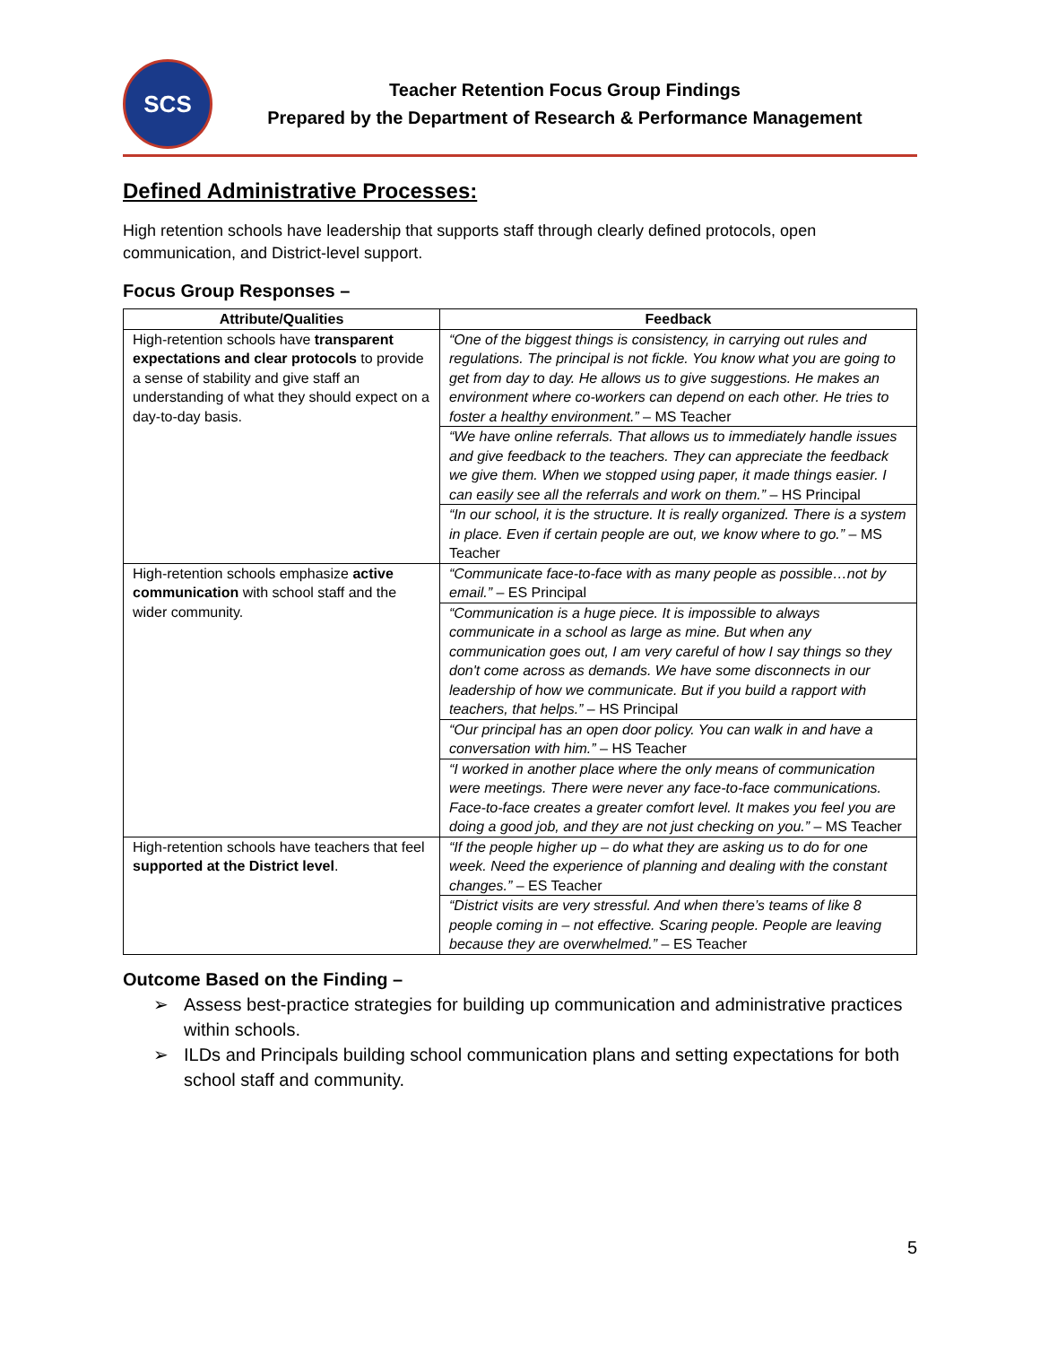SCS
Teacher Retention Focus Group Findings
Prepared by the Department of Research & Performance Management
Defined Administrative Processes:
High retention schools have leadership that supports staff through clearly defined protocols, open communication, and District-level support.
Focus Group Responses –
| Attribute/Qualities | Feedback |
| --- | --- |
| High-retention schools have transparent expectations and clear protocols to provide a sense of stability and give staff an understanding of what they should expect on a day-to-day basis. | “One of the biggest things is consistency, in carrying out rules and regulations. The principal is not fickle. You know what you are going to get from day to day. He allows us to give suggestions. He makes an environment where co-workers can depend on each other. He tries to foster a healthy environment.” – MS Teacher |
| | “We have online referrals. That allows us to immediately handle issues and give feedback to the teachers. They can appreciate the feedback we give them. When we stopped using paper, it made things easier. I can easily see all the referrals and work on them.” – HS Principal |
| | “In our school, it is the structure. It is really organized. There is a system in place. Even if certain people are out, we know where to go.” – MS Teacher |
| High-retention schools emphasize active communication with school staff and the wider community. | “Communicate face-to-face with as many people as possible…not by email.” – ES Principal |
| | “Communication is a huge piece. It is impossible to always communicate in a school as large as mine. But when any communication goes out, I am very careful of how I say things so they don't come across as demands. We have some disconnects in our leadership of how we communicate. But if you build a rapport with teachers, that helps.” – HS Principal |
| | “Our principal has an open door policy. You can walk in and have a conversation with him.” – HS Teacher |
| | “I worked in another place where the only means of communication were meetings. There were never any face-to-face communications. Face-to-face creates a greater comfort level. It makes you feel you are doing a good job, and they are not just checking on you.” – MS Teacher |
| High-retention schools have teachers that feel supported at the District level . | “If the people higher up – do what they are asking us to do for one week. Need the experience of planning and dealing with the constant changes.” – ES Teacher |
| | “District visits are very stressful. And when there’s teams of like 8 people coming in – not effective. Scaring people. People are leaving because they are overwhelmed.” – ES Teacher |
Outcome Based on the Finding –
➢ Assess best-practice strategies for building up communication and administrative practices within schools.
➢ ILDs and Principals building school communication plans and setting expectations for both school staff and community.
5